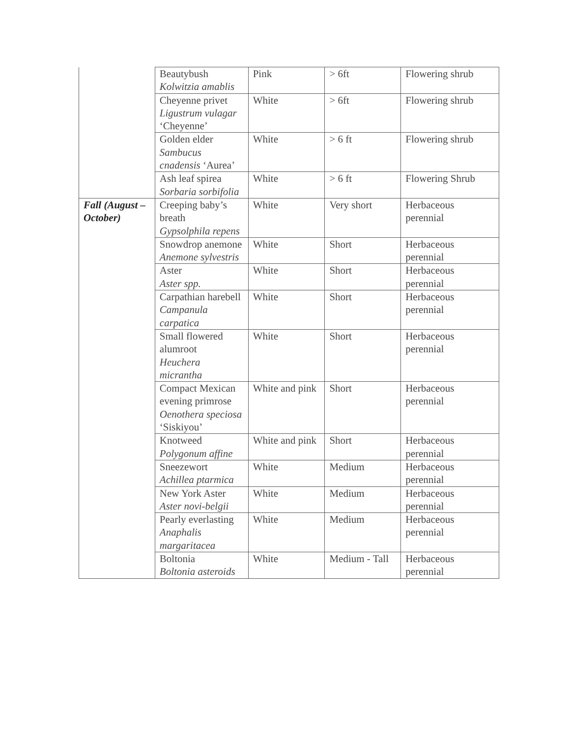| | Beautybush Kolwitzia amablis | Pink | > 6ft | Flowering shrub |
| | Cheyenne privet Ligustrum vulagar ‘Cheyenne’ | White | > 6ft | Flowering shrub |
| | Golden elder Sambucus cnadensis ‘Aurea’ | White | > 6 ft | Flowering shrub |
| | Ash leaf spirea Sorbaria sorbifolia | White | > 6 ft | Flowering Shrub |
| Fall (August – October) | Creeping baby’s breath Gypsolphila repens | White | Very short | Herbaceous perennial |
| | Snowdrop anemone Anemone sylvestris | White | Short | Herbaceous perennial |
| | Aster Aster spp. | White | Short | Herbaceous perennial |
| | Carpathian harebell Campanula carpatica | White | Short | Herbaceous perennial |
| | Small flowered alumroot Heuchera micrantha | White | Short | Herbaceous perennial |
| | Compact Mexican evening primrose Oenothera speciosa ‘Siskiyou’ | White and pink | Short | Herbaceous perennial |
| | Knotweed Polygonum affine | White and pink | Short | Herbaceous perennial |
| | Sneezewort Achillea ptarmica | White | Medium | Herbaceous perennial |
| | New York Aster Aster novi-belgii | White | Medium | Herbaceous perennial |
| | Pearly everlasting Anaphalis margaritacea | White | Medium | Herbaceous perennial |
| | Boltonia Boltonia asteroids | White | Medium - Tall | Herbaceous perennial |